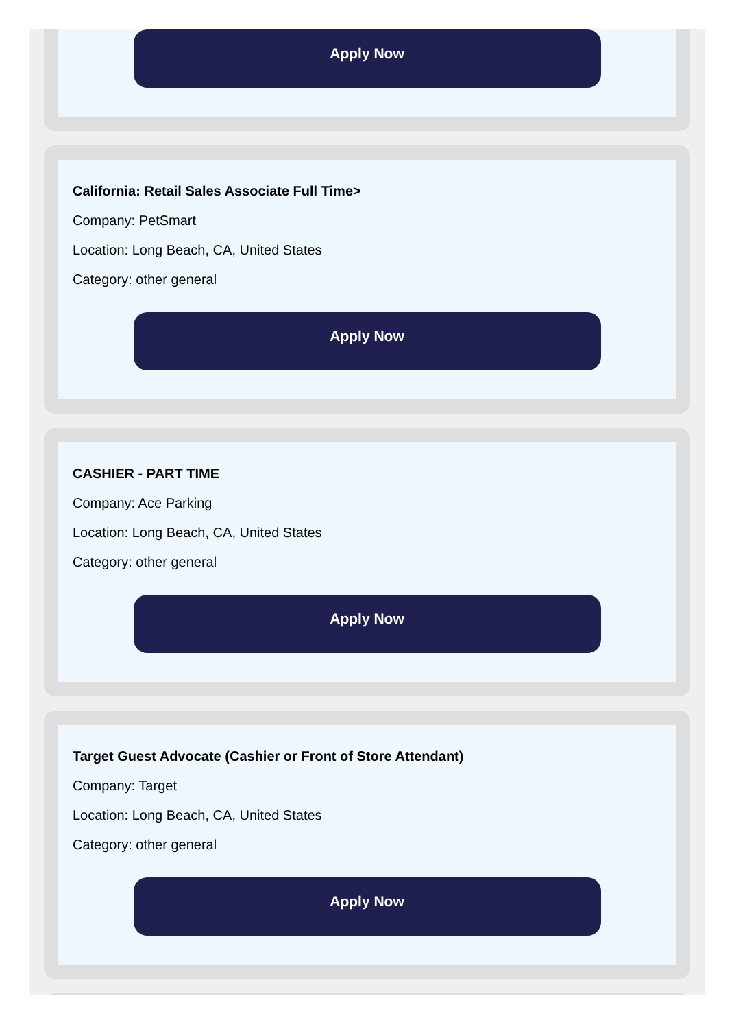Apply Now
California: Retail Sales Associate Full Time>
Company: PetSmart
Location: Long Beach, CA, United States
Category: other general
Apply Now
CASHIER - PART TIME
Company: Ace Parking
Location: Long Beach, CA, United States
Category: other general
Apply Now
Target Guest Advocate (Cashier or Front of Store Attendant)
Company: Target
Location: Long Beach, CA, United States
Category: other general
Apply Now